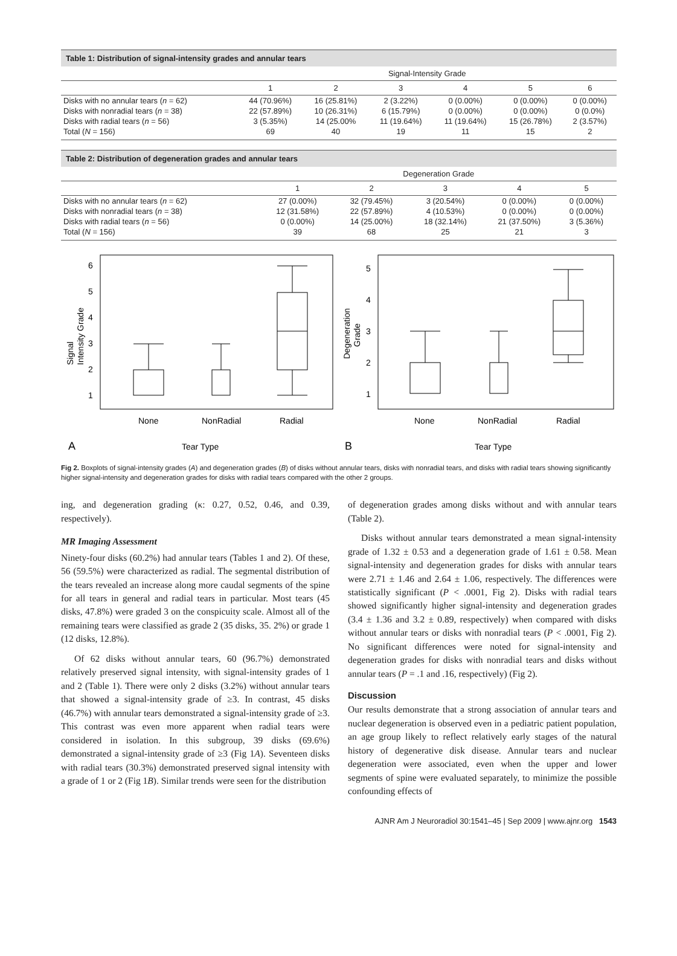Table 1: Distribution of signal-intensity grades and annular tears
| | Signal-Intensity Grade | | | | | |
| --- | --- | --- | --- | --- | --- | --- |
| | 1 | 2 | 3 | 4 | 5 | 6 |
| Disks with no annular tears ( n = 62) | 44 (70.96%) | 16 (25.81%) | 2 (3.22%) | 0 (0.00%) | 0 (0.00%) | 0 (0.00%) |
| Disks with nonradial tears ( n = 38) | 22 (57.89%) | 10 (26.31%) | 6 (15.79%) | 0 (0.00%) | 0 (0.00%) | 0 (0.0%) |
| Disks with radial tears ( n = 56) | 3 (5.35%) | 14 (25.00% | 11 (19.64%) | 11 (19.64%) | 15 (26.78%) | 2 (3.57%) |
| Total ( N = 156) | 69 | 40 | 19 | 11 | 15 | 2 |
Table 2: Distribution of degeneration grades and annular tears
| | Degeneration Grade | | | | |
| --- | --- | --- | --- | --- | --- |
| | 1 | 2 | 3 | 4 | 5 |
| Disks with no annular tears ( n = 62) | 27 (0.00%) | 32 (79.45%) | 3 (20.54%) | 0 (0.00%) | 0 (0.00%) |
| Disks with nonradial tears ( n = 38) | 12 (31.58%) | 22 (57.89%) | 4 (10.53%) | 0 (0.00%) | 0 (0.00%) |
| Disks with radial tears ( n = 56) | 0 (0.00%) | 14 (25.00%) | 18 (32.14%) | 21 (37.50%) | 3 (5.36%) |
| Total ( N = 156) | 39 | 68 | 25 | 21 | 3 |
6
5
4
3
2
1
Signal
Intensity Grade
None
NonRadial
Radial
A
Tear Type
5
4
3
2
1
Degeneration
Grade
None
NonRadial
Radial
B
Tear Type
Fig 2. Boxplots of signal-intensity grades (A) and degeneration grades (B) of disks without annular tears, disks with nonradial tears, and disks with radial tears showing significantly higher signal-intensity and degeneration grades for disks with radial tears compared with the other 2 groups.
ing, and degeneration grading (κ: 0.27, 0.52, 0.46, and 0.39, respectively).
MR Imaging Assessment
Ninety-four disks (60.2%) had annular tears (Tables 1 and 2). Of these, 56 (59.5%) were characterized as radial. The segmental distribution of the tears revealed an increase along more caudal segments of the spine for all tears in general and radial tears in particular. Most tears (45 disks, 47.8%) were graded 3 on the conspicuity scale. Almost all of the remaining tears were classified as grade 2 (35 disks, 35. 2%) or grade 1 (12 disks, 12.8%).
Of 62 disks without annular tears, 60 (96.7%) demonstrated relatively preserved signal intensity, with signal-intensity grades of 1 and 2 (Table 1). There were only 2 disks (3.2%) without annular tears that showed a signal-intensity grade of ≥3. In contrast, 45 disks (46.7%) with annular tears demonstrated a signal-intensity grade of ≥3. This contrast was even more apparent when radial tears were considered in isolation. In this subgroup, 39 disks (69.6%) demonstrated a signal-intensity grade of ≥3 (Fig 1A). Seventeen disks with radial tears (30.3%) demonstrated preserved signal intensity with a grade of 1 or 2 (Fig 1B). Similar trends were seen for the distribution
of degeneration grades among disks without and with annular tears (Table 2).
Disks without annular tears demonstrated a mean signal-intensity grade of 1.32 ± 0.53 and a degeneration grade of 1.61 ± 0.58. Mean signal-intensity and degeneration grades for disks with annular tears were 2.71 ± 1.46 and 2.64 ± 1.06, respectively. The differences were statistically significant (P < .0001, Fig 2). Disks with radial tears showed significantly higher signal-intensity and degeneration grades (3.4 ± 1.36 and 3.2 ± 0.89, respectively) when compared with disks without annular tears or disks with nonradial tears (P < .0001, Fig 2). No significant differences were noted for signal-intensity and degeneration grades for disks with nonradial tears and disks without annular tears (P = .1 and .16, respectively) (Fig 2).
Discussion
Our results demonstrate that a strong association of annular tears and nuclear degeneration is observed even in a pediatric patient population, an age group likely to reflect relatively early stages of the natural history of degenerative disk disease. Annular tears and nuclear degeneration were associated, even when the upper and lower segments of spine were evaluated separately, to minimize the possible confounding effects of
AJNR Am J Neuroradiol 30:1541–45 | Sep 2009 | www.ajnr.org 1543